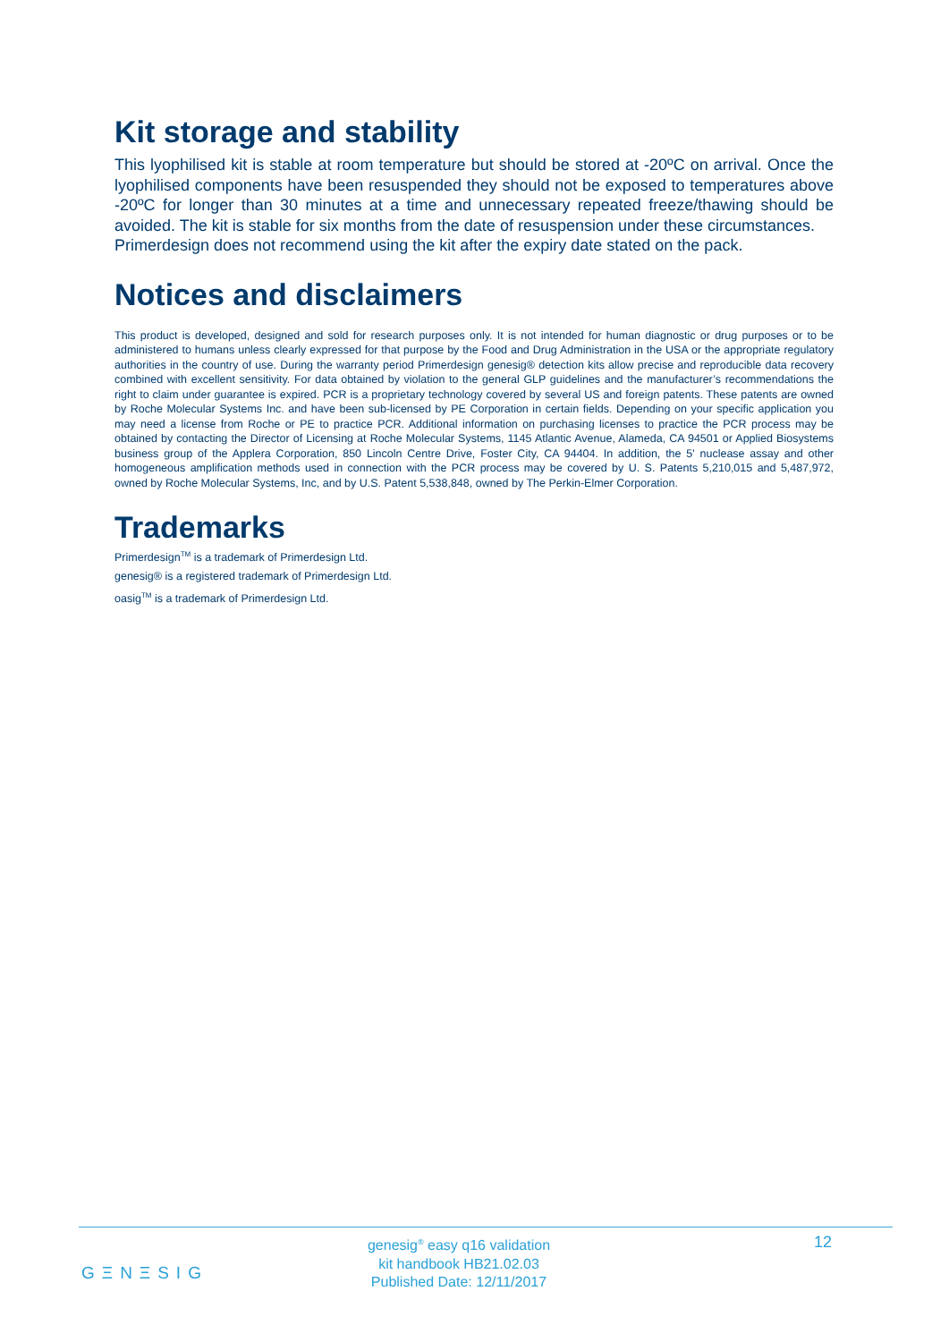Kit storage and stability
This lyophilised kit is stable at room temperature but should be stored at -20ºC on arrival. Once the lyophilised components have been resuspended they should not be exposed to temperatures above -20ºC for longer than 30 minutes at a time and unnecessary repeated freeze/thawing should be avoided. The kit is stable for six months from the date of resuspension under these circumstances.
Primerdesign does not recommend using the kit after the expiry date stated on the pack.
Notices and disclaimers
This product is developed, designed and sold for research purposes only. It is not intended for human diagnostic or drug purposes or to be administered to humans unless clearly expressed for that purpose by the Food and Drug Administration in the USA or the appropriate regulatory authorities in the country of use. During the warranty period Primerdesign genesig® detection kits allow precise and reproducible data recovery combined with excellent sensitivity. For data obtained by violation to the general GLP guidelines and the manufacturer’s recommendations the right to claim under guarantee is expired. PCR is a proprietary technology covered by several US and foreign patents. These patents are owned by Roche Molecular Systems Inc. and have been sub-licensed by PE Corporation in certain fields. Depending on your specific application you may need a license from Roche or PE to practice PCR. Additional information on purchasing licenses to practice the PCR process may be obtained by contacting the Director of Licensing at Roche Molecular Systems, 1145 Atlantic Avenue, Alameda, CA 94501 or Applied Biosystems business group of the Applera Corporation, 850 Lincoln Centre Drive, Foster City, CA 94404. In addition, the 5' nuclease assay and other homogeneous amplification methods used in connection with the PCR process may be covered by U. S. Patents 5,210,015 and 5,487,972, owned by Roche Molecular Systems, Inc, and by U.S. Patent 5,538,848, owned by The Perkin-Elmer Corporation.
Trademarks
Primerdesign<sup>TM</sup> is a trademark of Primerdesign Ltd.
genesig® is a registered trademark of Primerdesign Ltd.
oasig<sup>TM</sup> is a trademark of Primerdesign Ltd.
GΞNΞSIG
genesig<sup>®</sup> easy q16 validation
kit handbook HB21.02.03
Published Date: 12/11/2017
12